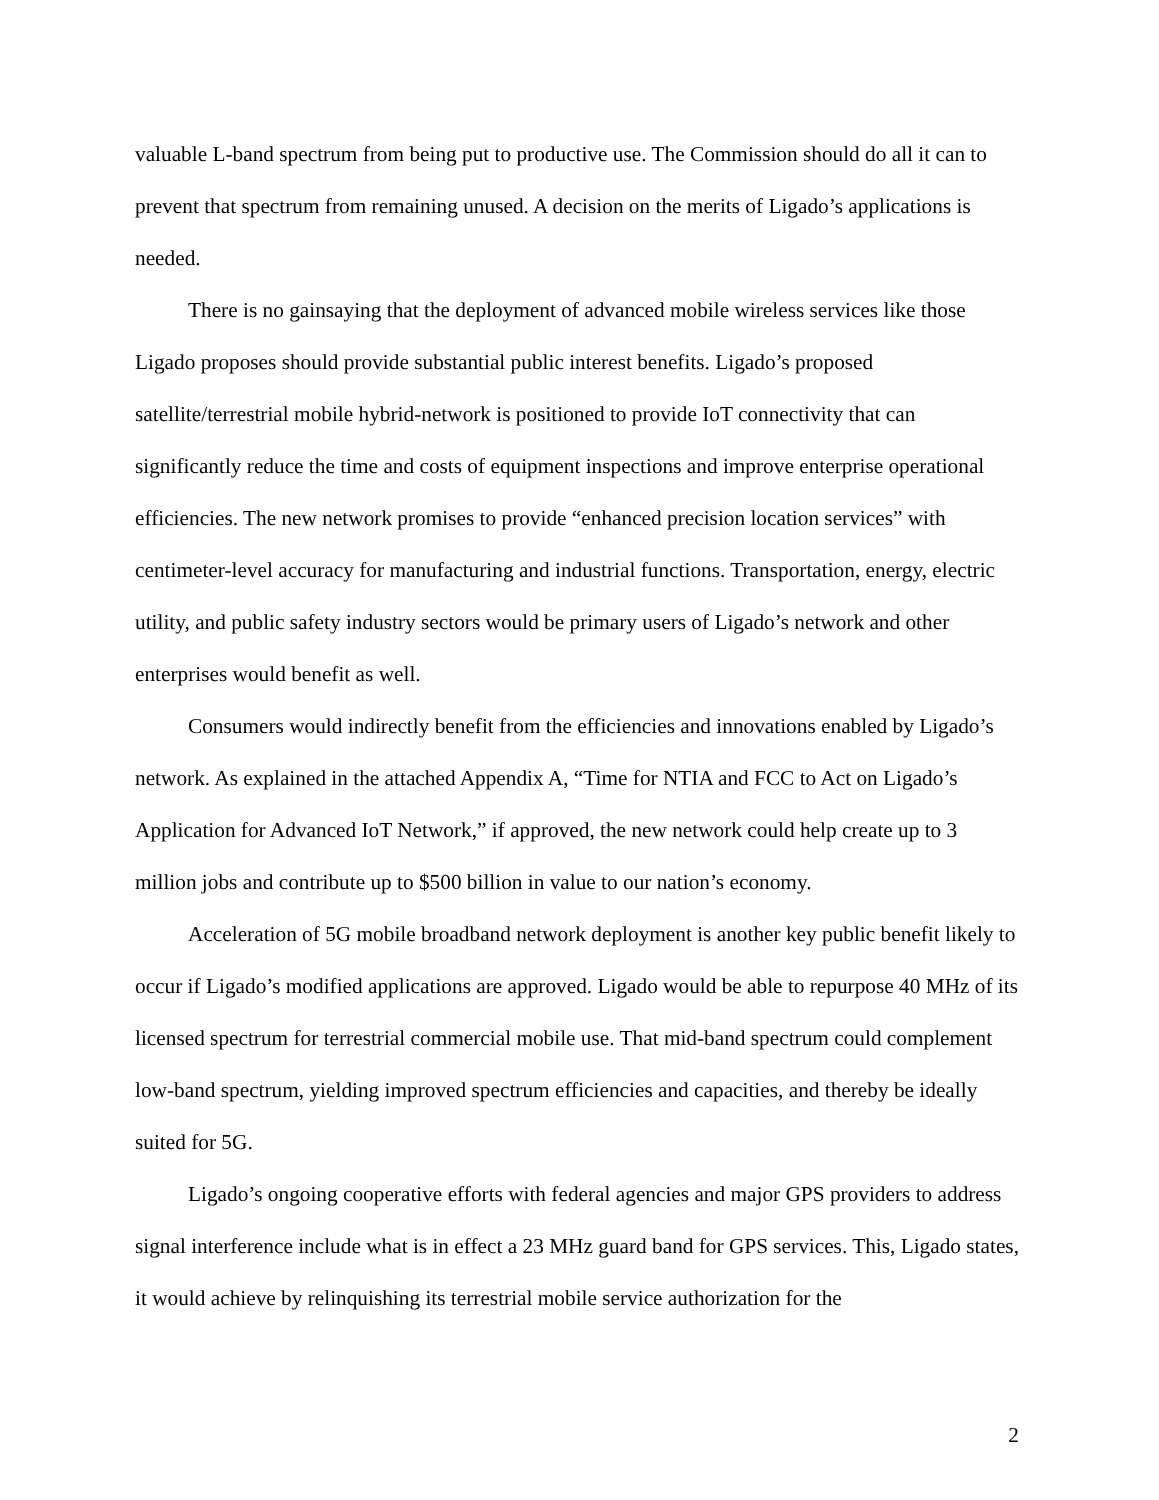valuable L-band spectrum from being put to productive use. The Commission should do all it can to prevent that spectrum from remaining unused. A decision on the merits of Ligado’s applications is needed.
There is no gainsaying that the deployment of advanced mobile wireless services like those Ligado proposes should provide substantial public interest benefits. Ligado’s proposed satellite/terrestrial mobile hybrid-network is positioned to provide IoT connectivity that can significantly reduce the time and costs of equipment inspections and improve enterprise operational efficiencies. The new network promises to provide “enhanced precision location services” with centimeter-level accuracy for manufacturing and industrial functions. Transportation, energy, electric utility, and public safety industry sectors would be primary users of Ligado’s network and other enterprises would benefit as well.
Consumers would indirectly benefit from the efficiencies and innovations enabled by Ligado’s network. As explained in the attached Appendix A, “Time for NTIA and FCC to Act on Ligado’s Application for Advanced IoT Network,” if approved, the new network could help create up to 3 million jobs and contribute up to $500 billion in value to our nation’s economy.
Acceleration of 5G mobile broadband network deployment is another key public benefit likely to occur if Ligado’s modified applications are approved. Ligado would be able to repurpose 40 MHz of its licensed spectrum for terrestrial commercial mobile use. That mid-band spectrum could complement low-band spectrum, yielding improved spectrum efficiencies and capacities, and thereby be ideally suited for 5G.
Ligado’s ongoing cooperative efforts with federal agencies and major GPS providers to address signal interference include what is in effect a 23 MHz guard band for GPS services. This, Ligado states, it would achieve by relinquishing its terrestrial mobile service authorization for the
2